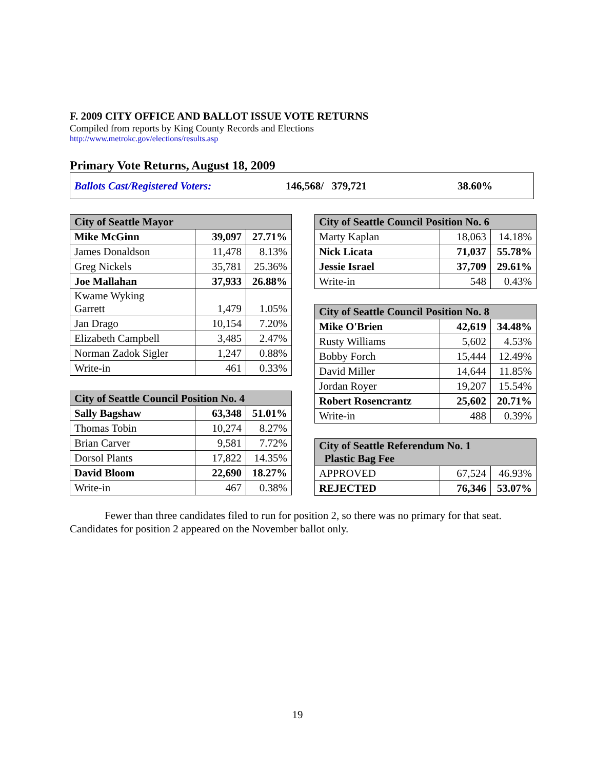F. 2009 CITY OFFICE AND BALLOT ISSUE VOTE RETURNS
Compiled from reports by King County Records and Elections
http://www.metrokc.gov/elections/results.asp
Primary Vote Returns, August 18, 2009
Ballots Cast/Registered Voters: 146,568/ 379,721 38.60%
| City of Seattle Mayor | | |
| --- | --- | --- |
| Mike McGinn | 39,097 | 27.71% |
| James Donaldson | 11,478 | 8.13% |
| Greg Nickels | 35,781 | 25.36% |
| Joe Mallahan | 37,933 | 26.88% |
| Kwame Wyking Garrett | 1,479 | 1.05% |
| Jan Drago | 10,154 | 7.20% |
| Elizabeth Campbell | 3,485 | 2.47% |
| Norman Zadok Sigler | 1,247 | 0.88% |
| Write-in | 461 | 0.33% |
| City of Seattle Council Position No. 4 | | |
| --- | --- | --- |
| Sally Bagshaw | 63,348 | 51.01% |
| Thomas Tobin | 10,274 | 8.27% |
| Brian Carver | 9,581 | 7.72% |
| Dorsol Plants | 17,822 | 14.35% |
| David Bloom | 22,690 | 18.27% |
| Write-in | 467 | 0.38% |
| City of Seattle Council Position No. 6 | | |
| --- | --- | --- |
| Marty Kaplan | 18,063 | 14.18% |
| Nick Licata | 71,037 | 55.78% |
| Jessie Israel | 37,709 | 29.61% |
| Write-in | 548 | 0.43% |
| City of Seattle Council Position No. 8 | | |
| --- | --- | --- |
| Mike O'Brien | 42,619 | 34.48% |
| Rusty Williams | 5,602 | 4.53% |
| Bobby Forch | 15,444 | 12.49% |
| David Miller | 14,644 | 11.85% |
| Jordan Royer | 19,207 | 15.54% |
| Robert Rosencrantz | 25,602 | 20.71% |
| Write-in | 488 | 0.39% |
| City of Seattle Referendum No. 1 Plastic Bag Fee | | |
| --- | --- | --- |
| APPROVED | 67,524 | 46.93% |
| REJECTED | 76,346 | 53.07% |
Fewer than three candidates filed to run for position 2, so there was no primary for that seat. Candidates for position 2 appeared on the November ballot only.
19